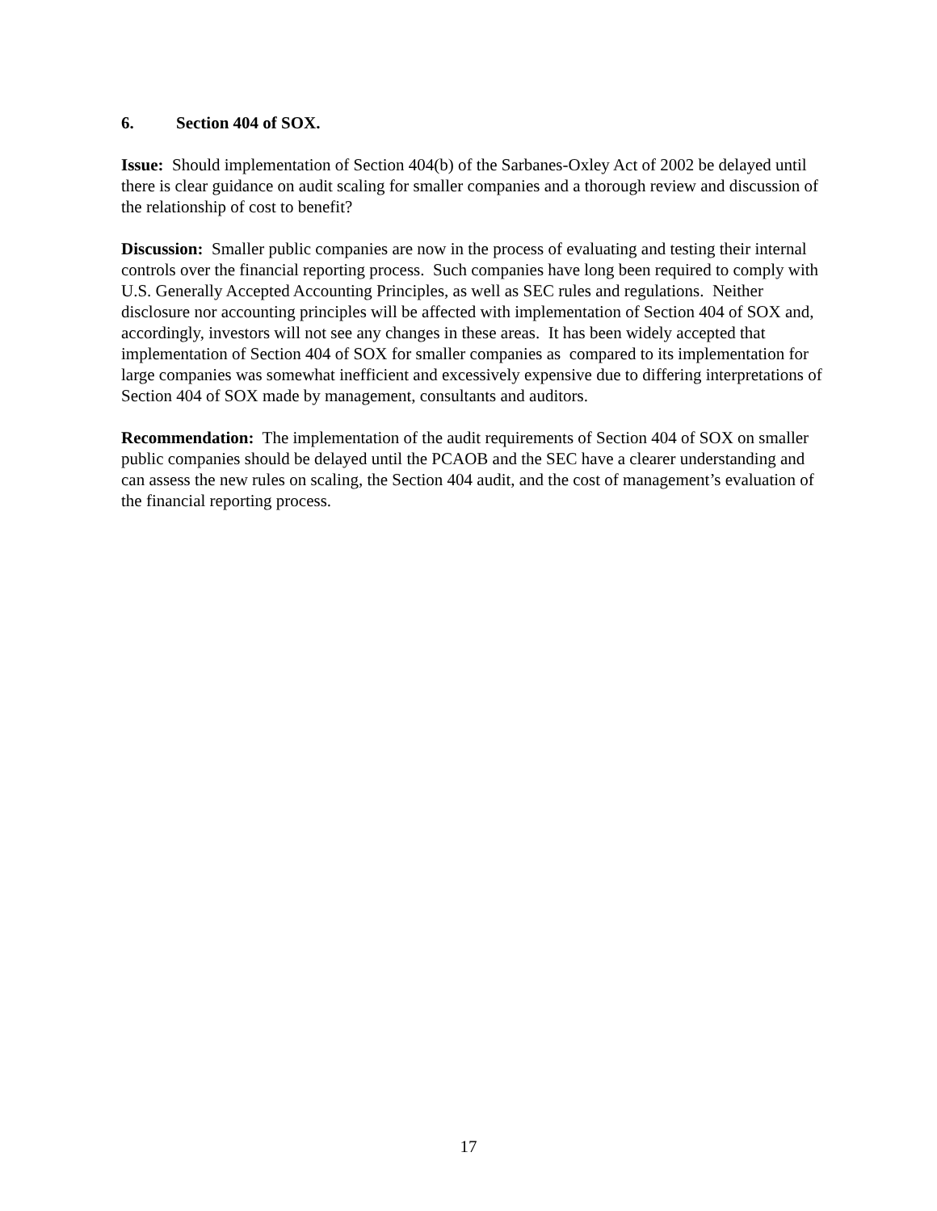6. Section 404 of SOX.
Issue: Should implementation of Section 404(b) of the Sarbanes-Oxley Act of 2002 be delayed until there is clear guidance on audit scaling for smaller companies and a thorough review and discussion of the relationship of cost to benefit?
Discussion: Smaller public companies are now in the process of evaluating and testing their internal controls over the financial reporting process. Such companies have long been required to comply with U.S. Generally Accepted Accounting Principles, as well as SEC rules and regulations. Neither disclosure nor accounting principles will be affected with implementation of Section 404 of SOX and, accordingly, investors will not see any changes in these areas. It has been widely accepted that implementation of Section 404 of SOX for smaller companies as compared to its implementation for large companies was somewhat inefficient and excessively expensive due to differing interpretations of Section 404 of SOX made by management, consultants and auditors.
Recommendation: The implementation of the audit requirements of Section 404 of SOX on smaller public companies should be delayed until the PCAOB and the SEC have a clearer understanding and can assess the new rules on scaling, the Section 404 audit, and the cost of management’s evaluation of the financial reporting process.
17